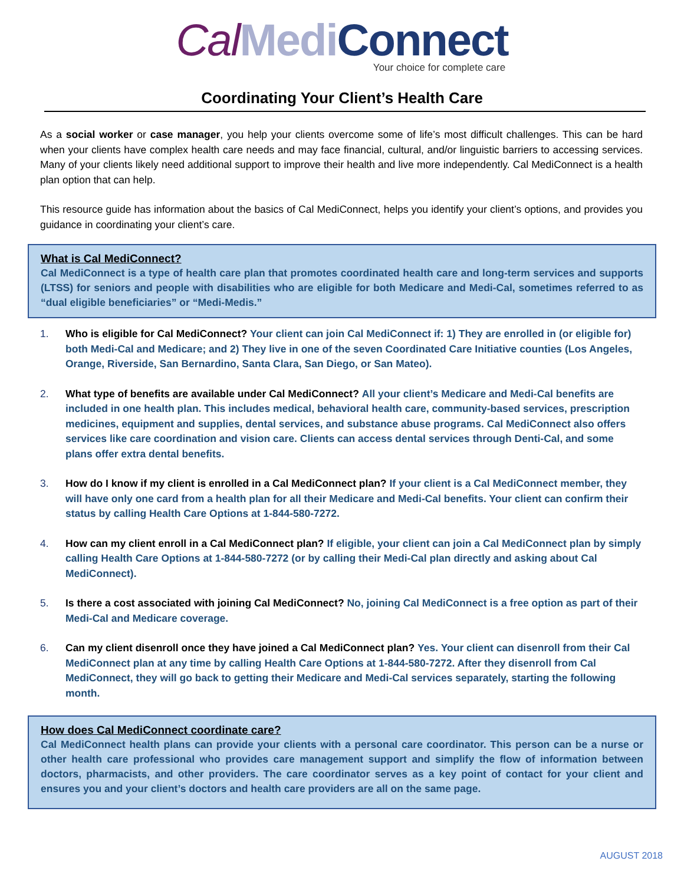Cal Medi Connect
Your choice for complete care
Coordinating Your Client’s Health Care
As a social worker or case manager, you help your clients overcome some of life’s most difficult challenges. This can be hard when your clients have complex health care needs and may face financial, cultural, and/or linguistic barriers to accessing services. Many of your clients likely need additional support to improve their health and live more independently. Cal MediConnect is a health plan option that can help.
This resource guide has information about the basics of Cal MediConnect, helps you identify your client’s options, and provides you guidance in coordinating your client’s care.
What is Cal MediConnect?
Cal MediConnect is a type of health care plan that promotes coordinated health care and long-term services and supports (LTSS) for seniors and people with disabilities who are eligible for both Medicare and Medi-Cal, sometimes referred to as “dual eligible beneficiaries” or “Medi-Medis.”
1. Who is eligible for Cal MediConnect? Your client can join Cal MediConnect if: 1) They are enrolled in (or eligible for) both Medi-Cal and Medicare; and 2) They live in one of the seven Coordinated Care Initiative counties (Los Angeles, Orange, Riverside, San Bernardino, Santa Clara, San Diego, or San Mateo).
2. What type of benefits are available under Cal MediConnect? All your client’s Medicare and Medi-Cal benefits are included in one health plan. This includes medical, behavioral health care, community-based services, prescription medicines, equipment and supplies, dental services, and substance abuse programs. Cal MediConnect also offers services like care coordination and vision care. Clients can access dental services through Denti-Cal, and some plans offer extra dental benefits.
3. How do I know if my client is enrolled in a Cal MediConnect plan? If your client is a Cal MediConnect member, they will have only one card from a health plan for all their Medicare and Medi-Cal benefits. Your client can confirm their status by calling Health Care Options at 1-844-580-7272.
4. How can my client enroll in a Cal MediConnect plan? If eligible, your client can join a Cal MediConnect plan by simply calling Health Care Options at 1-844-580-7272 (or by calling their Medi-Cal plan directly and asking about Cal MediConnect).
5. Is there a cost associated with joining Cal MediConnect? No, joining Cal MediConnect is a free option as part of their Medi-Cal and Medicare coverage.
6. Can my client disenroll once they have joined a Cal MediConnect plan? Yes. Your client can disenroll from their Cal MediConnect plan at any time by calling Health Care Options at 1-844-580-7272. After they disenroll from Cal MediConnect, they will go back to getting their Medicare and Medi-Cal services separately, starting the following month.
How does Cal MediConnect coordinate care?
Cal MediConnect health plans can provide your clients with a personal care coordinator. This person can be a nurse or other health care professional who provides care management support and simplify the flow of information between doctors, pharmacists, and other providers. The care coordinator serves as a key point of contact for your client and ensures you and your client’s doctors and health care providers are all on the same page.
AUGUST 2018